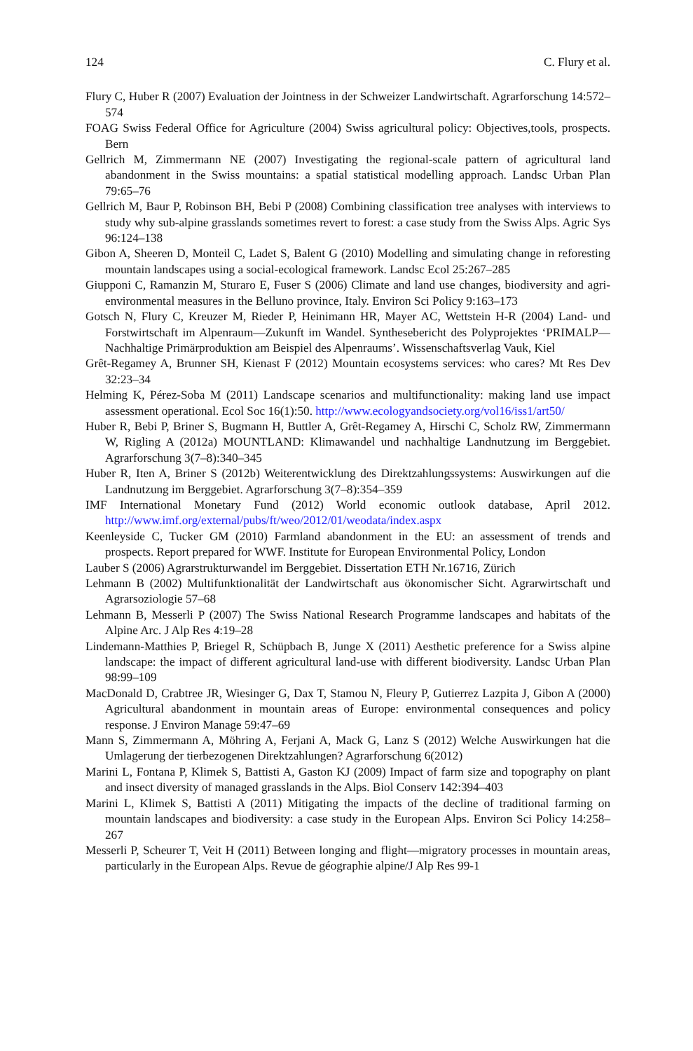124 C. Flury et al.
Flury C, Huber R (2007) Evaluation der Jointness in der Schweizer Landwirtschaft. Agrarforschung 14:572–574
FOAG Swiss Federal Office for Agriculture (2004) Swiss agricultural policy: Objectives,tools, prospects. Bern
Gellrich M, Zimmermann NE (2007) Investigating the regional-scale pattern of agricultural land abandonment in the Swiss mountains: a spatial statistical modelling approach. Landsc Urban Plan 79:65–76
Gellrich M, Baur P, Robinson BH, Bebi P (2008) Combining classification tree analyses with interviews to study why sub-alpine grasslands sometimes revert to forest: a case study from the Swiss Alps. Agric Sys 96:124–138
Gibon A, Sheeren D, Monteil C, Ladet S, Balent G (2010) Modelling and simulating change in reforesting mountain landscapes using a social-ecological framework. Landsc Ecol 25:267–285
Giupponi C, Ramanzin M, Sturaro E, Fuser S (2006) Climate and land use changes, biodiversity and agri-environmental measures in the Belluno province, Italy. Environ Sci Policy 9:163–173
Gotsch N, Flury C, Kreuzer M, Rieder P, Heinimann HR, Mayer AC, Wettstein H-R (2004) Land- und Forstwirtschaft im Alpenraum—Zukunft im Wandel. Synthesebericht des Polyprojektes ‘PRIMALP—Nachhaltige Primärproduktion am Beispiel des Alpenraums’. Wissenschaftsverlag Vauk, Kiel
Grêt-Regamey A, Brunner SH, Kienast F (2012) Mountain ecosystems services: who cares? Mt Res Dev 32:23–34
Helming K, Pérez-Soba M (2011) Landscape scenarios and multifunctionality: making land use impact assessment operational. Ecol Soc 16(1):50. http://www.ecologyandsociety.org/vol16/iss1/art50/
Huber R, Bebi P, Briner S, Bugmann H, Buttler A, Grêt-Regamey A, Hirschi C, Scholz RW, Zimmermann W, Rigling A (2012a) MOUNTLAND: Klimawandel und nachhaltige Landnutzung im Berggebiet. Agrarforschung 3(7–8):340–345
Huber R, Iten A, Briner S (2012b) Weiterentwicklung des Direktzahlungssystems: Auswirkungen auf die Landnutzung im Berggebiet. Agrarforschung 3(7–8):354–359
IMF International Monetary Fund (2012) World economic outlook database, April 2012. http://www.imf.org/external/pubs/ft/weo/2012/01/weodata/index.aspx
Keenleyside C, Tucker GM (2010) Farmland abandonment in the EU: an assessment of trends and prospects. Report prepared for WWF. Institute for European Environmental Policy, London
Lauber S (2006) Agrarstrukturwandel im Berggebiet. Dissertation ETH Nr.16716, Zürich
Lehmann B (2002) Multifunktionalität der Landwirtschaft aus ökonomischer Sicht. Agrarwirtschaft und Agrarsoziologie 57–68
Lehmann B, Messerli P (2007) The Swiss National Research Programme landscapes and habitats of the Alpine Arc. J Alp Res 4:19–28
Lindemann-Matthies P, Briegel R, Schüpbach B, Junge X (2011) Aesthetic preference for a Swiss alpine landscape: the impact of different agricultural land-use with different biodiversity. Landsc Urban Plan 98:99–109
MacDonald D, Crabtree JR, Wiesinger G, Dax T, Stamou N, Fleury P, Gutierrez Lazpita J, Gibon A (2000) Agricultural abandonment in mountain areas of Europe: environmental consequences and policy response. J Environ Manage 59:47–69
Mann S, Zimmermann A, Möhring A, Ferjani A, Mack G, Lanz S (2012) Welche Auswirkungen hat die Umlagerung der tierbezogenen Direktzahlungen? Agrarforschung 6(2012)
Marini L, Fontana P, Klimek S, Battisti A, Gaston KJ (2009) Impact of farm size and topography on plant and insect diversity of managed grasslands in the Alps. Biol Conserv 142:394–403
Marini L, Klimek S, Battisti A (2011) Mitigating the impacts of the decline of traditional farming on mountain landscapes and biodiversity: a case study in the European Alps. Environ Sci Policy 14:258–267
Messerli P, Scheurer T, Veit H (2011) Between longing and flight—migratory processes in mountain areas, particularly in the European Alps. Revue de géographie alpine/J Alp Res 99-1